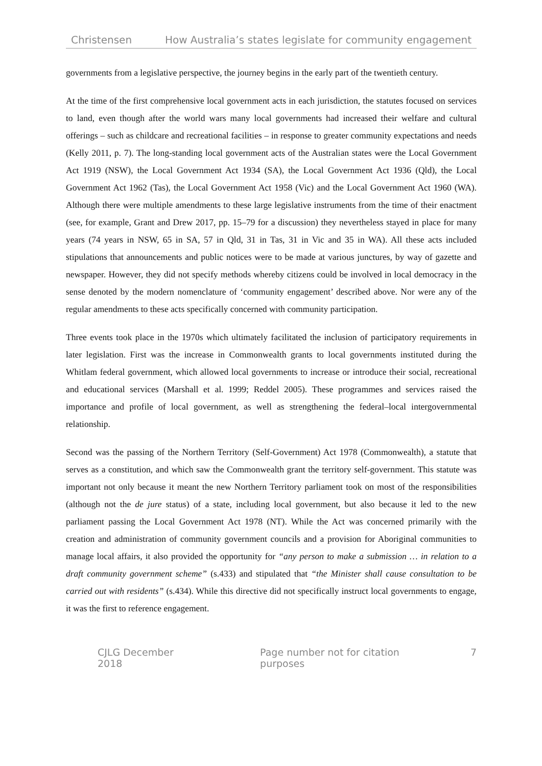Christensen How Australia’s states legislate for community engagement
governments from a legislative perspective, the journey begins in the early part of the twentieth century.
At the time of the first comprehensive local government acts in each jurisdiction, the statutes focused on services to land, even though after the world wars many local governments had increased their welfare and cultural offerings – such as childcare and recreational facilities – in response to greater community expectations and needs (Kelly 2011, p. 7). The long-standing local government acts of the Australian states were the Local Government Act 1919 (NSW), the Local Government Act 1934 (SA), the Local Government Act 1936 (Qld), the Local Government Act 1962 (Tas), the Local Government Act 1958 (Vic) and the Local Government Act 1960 (WA). Although there were multiple amendments to these large legislative instruments from the time of their enactment (see, for example, Grant and Drew 2017, pp. 15–79 for a discussion) they nevertheless stayed in place for many years (74 years in NSW, 65 in SA, 57 in Qld, 31 in Tas, 31 in Vic and 35 in WA). All these acts included stipulations that announcements and public notices were to be made at various junctures, by way of gazette and newspaper. However, they did not specify methods whereby citizens could be involved in local democracy in the sense denoted by the modern nomenclature of ‘community engagement’ described above. Nor were any of the regular amendments to these acts specifically concerned with community participation.
Three events took place in the 1970s which ultimately facilitated the inclusion of participatory requirements in later legislation. First was the increase in Commonwealth grants to local governments instituted during the Whitlam federal government, which allowed local governments to increase or introduce their social, recreational and educational services (Marshall et al. 1999; Reddel 2005). These programmes and services raised the importance and profile of local government, as well as strengthening the federal–local intergovernmental relationship.
Second was the passing of the Northern Territory (Self-Government) Act 1978 (Commonwealth), a statute that serves as a constitution, and which saw the Commonwealth grant the territory self-government. This statute was important not only because it meant the new Northern Territory parliament took on most of the responsibilities (although not the de jure status) of a state, including local government, but also because it led to the new parliament passing the Local Government Act 1978 (NT). While the Act was concerned primarily with the creation and administration of community government councils and a provision for Aboriginal communities to manage local affairs, it also provided the opportunity for “any person to make a submission … in relation to a draft community government scheme” (s.433) and stipulated that “the Minister shall cause consultation to be carried out with residents” (s.434). While this directive did not specifically instruct local governments to engage, it was the first to reference engagement.
CJLG December 2018 Page number not for citation purposes 7